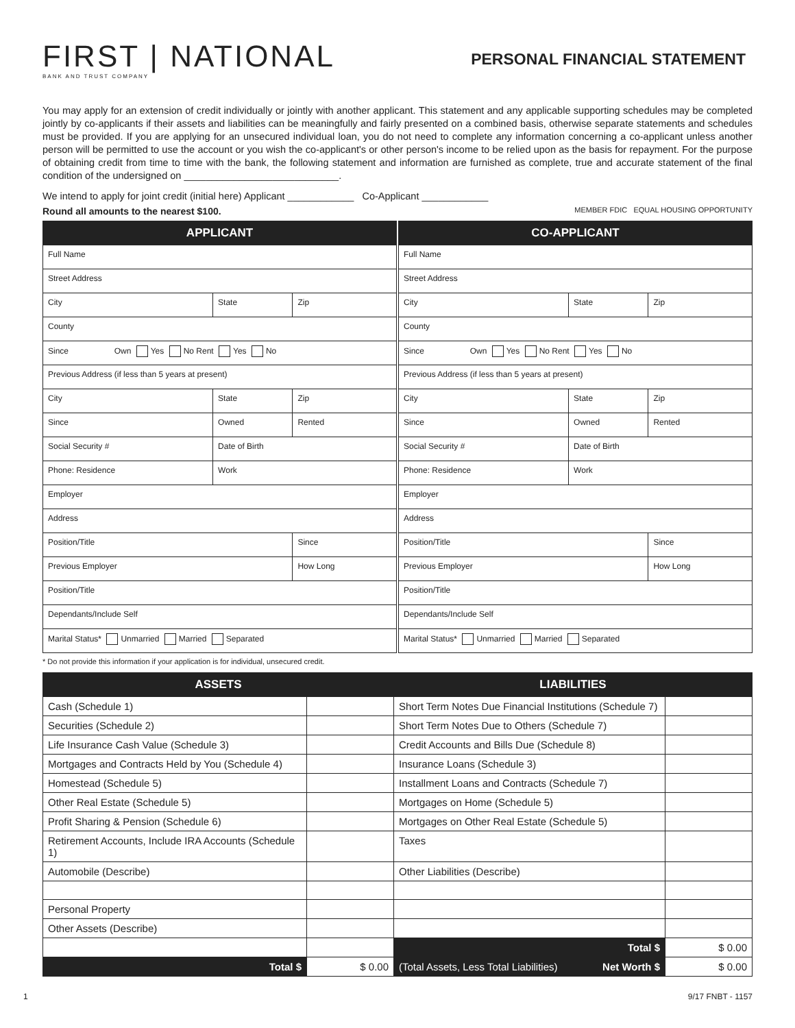FIRST | NATIONAL
BANK AND TRUST COMPANY
PERSONAL FINANCIAL STATEMENT
You may apply for an extension of credit individually or jointly with another applicant. This statement and any applicable supporting schedules may be completed jointly by co-applicants if their assets and liabilities can be meaningfully and fairly presented on a combined basis, otherwise separate statements and schedules must be provided. If you are applying for an unsecured individual loan, you do not need to complete any information concerning a co-applicant unless another person will be permitted to use the account or you wish the co-applicant's or other person's income to be relied upon as the basis for repayment. For the purpose of obtaining credit from time to time with the bank, the following statement and information are furnished as complete, true and accurate statement of the final condition of the undersigned on ____________________________.
We intend to apply for joint credit (initial here) Applicant ____________ Co-Applicant ____________
Round all amounts to the nearest $100. MEMBER FDIC EQUAL HOUSING OPPORTUNITY
| APPLICANT | | |
| --- | --- | --- |
| Full Name | | |
| Street Address | | |
| City | State | Zip |
| County | | |
| Since Own Yes No Rent Yes No | | |
| Previous Address (if less than 5 years at present) | | |
| City | State | Zip |
| Since | Owned | Rented |
| Social Security # | Date of Birth | |
| Phone: Residence | Work | |
| Employer | | |
| Address | | |
| Position/Title | | Since |
| Previous Employer | | How Long |
| Position/Title | | |
| Dependants/Include Self | | |
| Marital Status* Unmarried Married Separated | | |
| CO-APPLICANT | | |
| --- | --- | --- |
| Full Name | | |
| Street Address | | |
| City | State | Zip |
| County | | |
| Since Own Yes No Rent Yes No | | |
| Previous Address (if less than 5 years at present) | | |
| City | State | Zip |
| Since | Owned | Rented |
| Social Security # | Date of Birth | |
| Phone: Residence | Work | |
| Employer | | |
| Address | | |
| Position/Title | | Since |
| Previous Employer | | How Long |
| Position/Title | | |
| Dependants/Include Self | | |
| Marital Status* Unmarried Married Separated | | |
* Do not provide this information if your application is for individual, unsecured credit.
| ASSETS | | LIABILITIES | |
| --- | --- | --- | --- |
| Cash (Schedule 1) | | Short Term Notes Due Financial Institutions (Schedule 7) | |
| Securities (Schedule 2) | | Short Term Notes Due to Others (Schedule 7) | |
| Life Insurance Cash Value (Schedule 3) | | Credit Accounts and Bills Due (Schedule 8) | |
| Mortgages and Contracts Held by You (Schedule 4) | | Insurance Loans (Schedule 3) | |
| Homestead (Schedule 5) | | Installment Loans and Contracts (Schedule 7) | |
| Other Real Estate (Schedule 5) | | Mortgages on Home (Schedule 5) | |
| Profit Sharing & Pension (Schedule 6) | | Mortgages on Other Real Estate (Schedule 5) | |
| Retirement Accounts, Include IRA Accounts (Schedule 1) | | Taxes | |
| Automobile (Describe) | | Other Liabilities (Describe) | |
| Personal Property | | | |
| Other Assets (Describe) | | | |
| | | Total $ | $ 0.00 |
| Total $ | $ 0.00 | (Total Assets, Less Total Liabilities) Net Worth $ | $ 0.00 |
1 9/17 FNBT - 1157